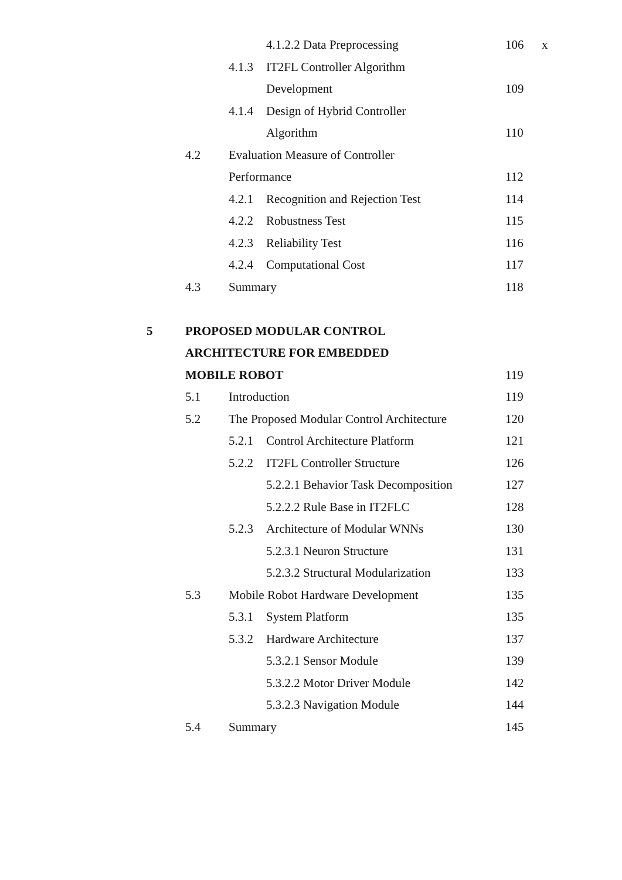x
| | | | 4.1.2.2 Data Preprocessing | 106 |
| | | 4.1.3 | IT2FL Controller Algorithm | |
| | | | Development | 109 |
| | | 4.1.4 | Design of Hybrid Controller | |
| | | | Algorithm | 110 |
| | 4.2 | Evaluation Measure of Controller | | |
| | | Performance | | 112 |
| | | 4.2.1 | Recognition and Rejection Test | 114 |
| | | 4.2.2 | Robustness Test | 115 |
| | | 4.2.3 | Reliability Test | 116 |
| | | 4.2.4 | Computational Cost | 117 |
| | 4.3 | Summary | | 118 |
| 5 | PROPOSED MODULAR CONTROL | | | |
| | ARCHITECTURE FOR EMBEDDED | | | |
| | MOBILE ROBOT | | | 119 |
| | 5.1 | Introduction | | 119 |
| | 5.2 | The Proposed Modular Control Architecture | | 120 |
| | | 5.2.1 | Control Architecture Platform | 121 |
| | | 5.2.2 | IT2FL Controller Structure | 126 |
| | | | 5.2.2.1 Behavior Task Decomposition | 127 |
| | | | 5.2.2.2 Rule Base in IT2FLC | 128 |
| | | 5.2.3 | Architecture of Modular WNNs | 130 |
| | | | 5.2.3.1 Neuron Structure | 131 |
| | | | 5.2.3.2 Structural Modularization | 133 |
| | 5.3 | Mobile Robot Hardware Development | | 135 |
| | | 5.3.1 | System Platform | 135 |
| | | 5.3.2 | Hardware Architecture | 137 |
| | | | 5.3.2.1 Sensor Module | 139 |
| | | | 5.3.2.2 Motor Driver Module | 142 |
| | | | 5.3.2.3 Navigation Module | 144 |
| | 5.4 | Summary | | 145 |